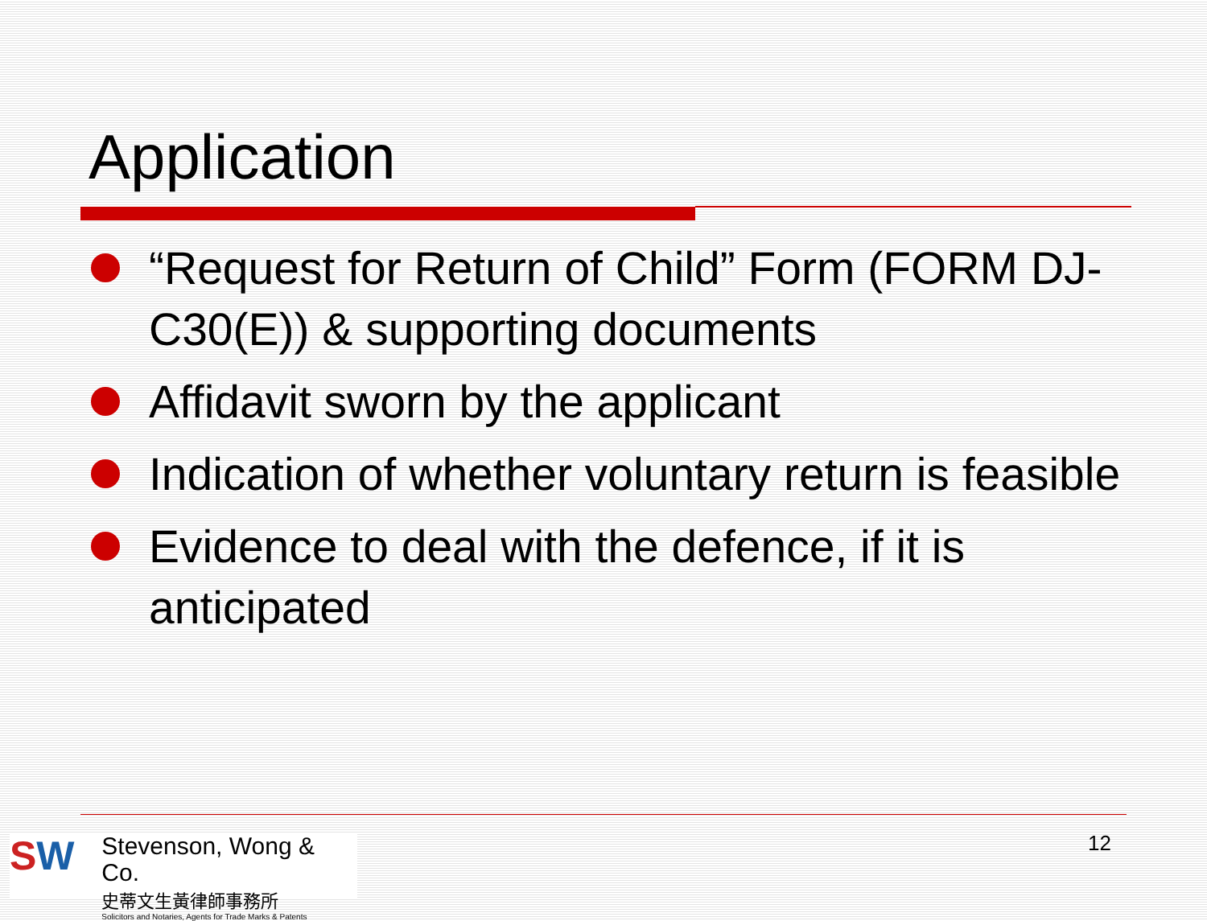Application
“Request for Return of Child” Form (FORM DJ-C30(E)) & supporting documents
Affidavit sworn by the applicant
Indication of whether voluntary return is feasible
Evidence to deal with the defence, if it is anticipated
SW
Stevenson, Wong & Co.
史蒂文生黃律師事務所
Solicitors and Notaries, Agents for Trade Marks & Patents
12